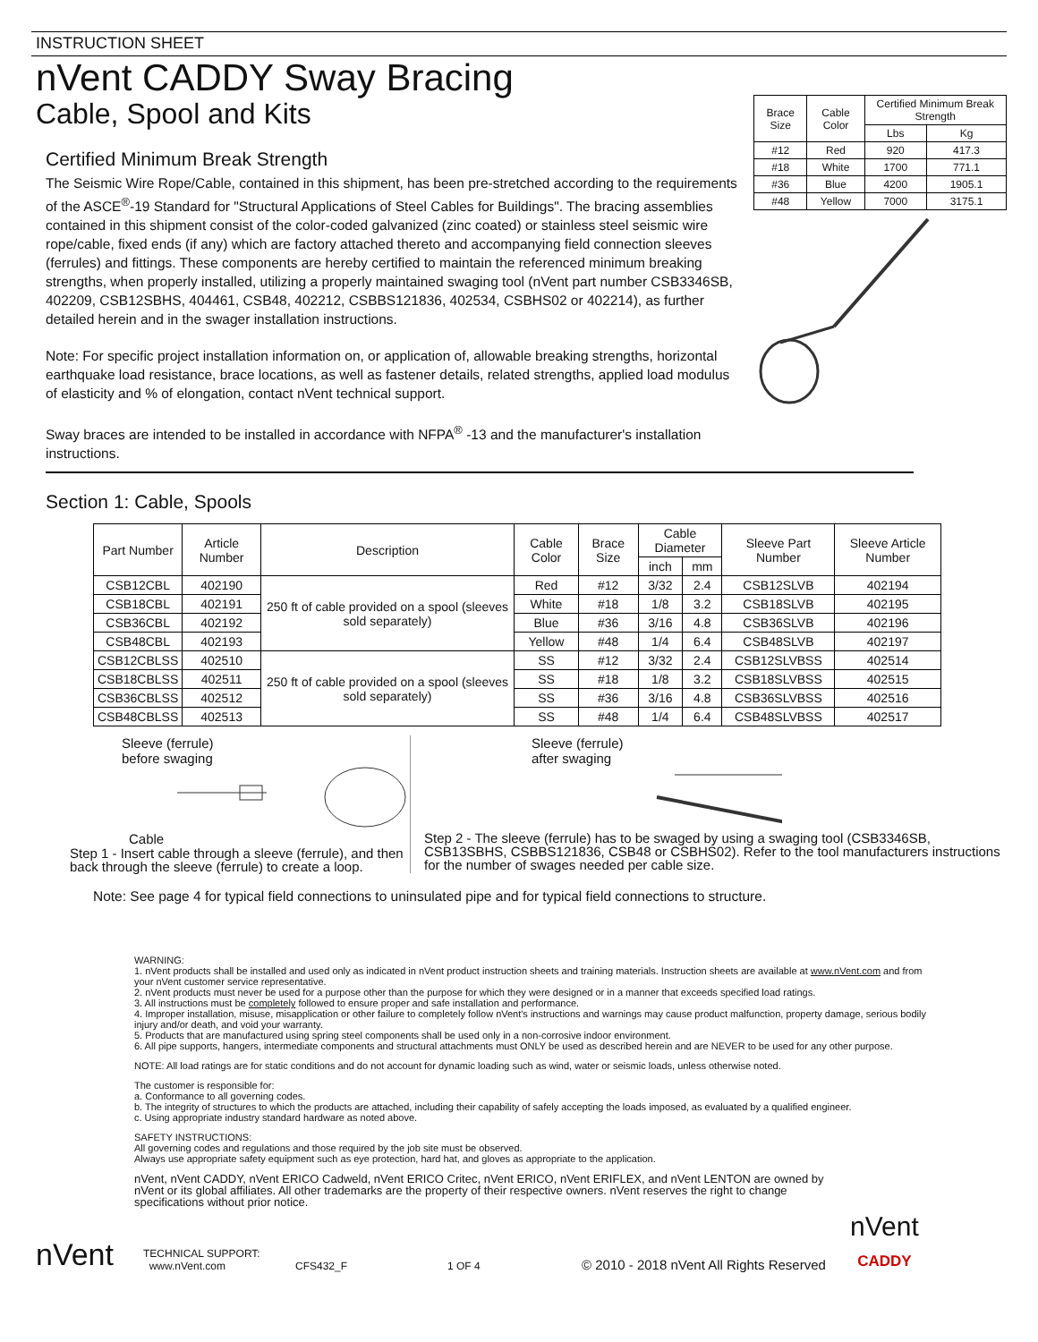INSTRUCTION SHEET
nVent CADDY Sway Bracing
Cable, Spool and Kits
Certified Minimum Break Strength
The Seismic Wire Rope/Cable, contained in this shipment, has been pre-stretched according to the requirements of the ASCE<sup>®</sup>-19 Standard for "Structural Applications of Steel Cables for Buildings". The bracing assemblies contained in this shipment consist of the color-coded galvanized (zinc coated) or stainless steel seismic wire rope/cable, fixed ends (if any) which are factory attached thereto and accompanying field connection sleeves (ferrules) and fittings. These components are hereby certified to maintain the referenced minimum breaking strengths, when properly installed, utilizing a properly maintained swaging tool (nVent part number CSB3346SB, 402209, CSB12SBHS, 404461, CSB48, 402212, CSBBS121836, 402534, CSBHS02 or 402214), as further detailed herein and in the swager installation instructions.
Note: For specific project installation information on, or application of, allowable breaking strengths, horizontal earthquake load resistance, brace locations, as well as fastener details, related strengths, applied load modulus of elasticity and % of elongation, contact nVent technical support.
Sway braces are intended to be installed in accordance with NFPA<sup>®</sup> -13 and the manufacturer's installation instructions.
| Brace Size | Cable Color | Certified Minimum Break Strength | |
| --- | --- | --- | --- |
| | | Lbs | Kg |
| #12 | Red | 920 | 417.3 |
| #18 | White | 1700 | 771.1 |
| #36 | Blue | 4200 | 1905.1 |
| #48 | Yellow | 7000 | 3175.1 |
Section 1: Cable, Spools
| Part Number | Article Number | Description | Cable Color | Brace Size | Cable Diameter | | Sleeve Part Number | Sleeve Article Number |
| --- | --- | --- | --- | --- | --- | --- | --- | --- |
| | | | | | inch | mm | | |
| CSB12CBL | 402190 | 250 ft of cable provided on a spool (sleeves sold separately) | Red | #12 | 3/32 | 2.4 | CSB12SLVB | 402194 |
| CSB18CBL | 402191 | | White | #18 | 1/8 | 3.2 | CSB18SLVB | 402195 |
| CSB36CBL | 402192 | | Blue | #36 | 3/16 | 4.8 | CSB36SLVB | 402196 |
| CSB48CBL | 402193 | | Yellow | #48 | 1/4 | 6.4 | CSB48SLVB | 402197 |
| CSB12CBLSS | 402510 | 250 ft of cable provided on a spool (sleeves sold separately) | SS | #12 | 3/32 | 2.4 | CSB12SLVBSS | 402514 |
| CSB18CBLSS | 402511 | | SS | #18 | 1/8 | 3.2 | CSB18SLVBSS | 402515 |
| CSB36CBLSS | 402512 | | SS | #36 | 3/16 | 4.8 | CSB36SLVBSS | 402516 |
| CSB48CBLSS | 402513 | | SS | #48 | 1/4 | 6.4 | CSB48SLVBSS | 402517 |
Sleeve (ferrule)
before swaging
Cable
Step 1 - Insert cable through a sleeve (ferrule), and then back through the sleeve (ferrule) to create a loop.
Sleeve (ferrule)
after swaging
Step 2 - The sleeve (ferrule) has to be swaged by using a swaging tool (CSB3346SB, CSB13SBHS, CSBBS121836, CSB48 or CSBHS02). Refer to the tool manufacturers instructions for the number of swages needed per cable size.
Note: See page 4 for typical field connections to uninsulated pipe and for typical field connections to structure.
WARNING:
1. nVent products shall be installed and used only as indicated in nVent product instruction sheets and training materials. Instruction sheets are available at www.nVent.com and from your nVent customer service representative.
2. nVent products must never be used for a purpose other than the purpose for which they were designed or in a manner that exceeds specified load ratings.
3. All instructions must be completely followed to ensure proper and safe installation and performance.
4. Improper installation, misuse, misapplication or other failure to completely follow nVent's instructions and warnings may cause product malfunction, property damage, serious bodily injury and/or death, and void your warranty.
5. Products that are manufactured using spring steel components shall be used only in a non-corrosive indoor environment.
6. All pipe supports, hangers, intermediate components and structural attachments must ONLY be used as described herein and are NEVER to be used for any other purpose.
NOTE: All load ratings are for static conditions and do not account for dynamic loading such as wind, water or seismic loads, unless otherwise noted.
The customer is responsible for:
a. Conformance to all governing codes.
b. The integrity of structures to which the products are attached, including their capability of safely accepting the loads imposed, as evaluated by a qualified engineer.
c. Using appropriate industry standard hardware as noted above.
SAFETY INSTRUCTIONS:
All governing codes and regulations and those required by the job site must be observed.
Always use appropriate safety equipment such as eye protection, hard hat, and gloves as appropriate to the application.
nVent, nVent CADDY, nVent ERICO Cadweld, nVent ERICO Critec, nVent ERICO, nVent ERIFLEX, and nVent LENTON are owned by nVent or its global affiliates. All other trademarks are the property of their respective owners. nVent reserves the right to change specifications without prior notice.
nVent
TECHNICAL SUPPORT:
www.nVent.com
CFS432_F
1 OF 4
© 2010 - 2018 nVent All Rights Reserved
nVent
CADDY